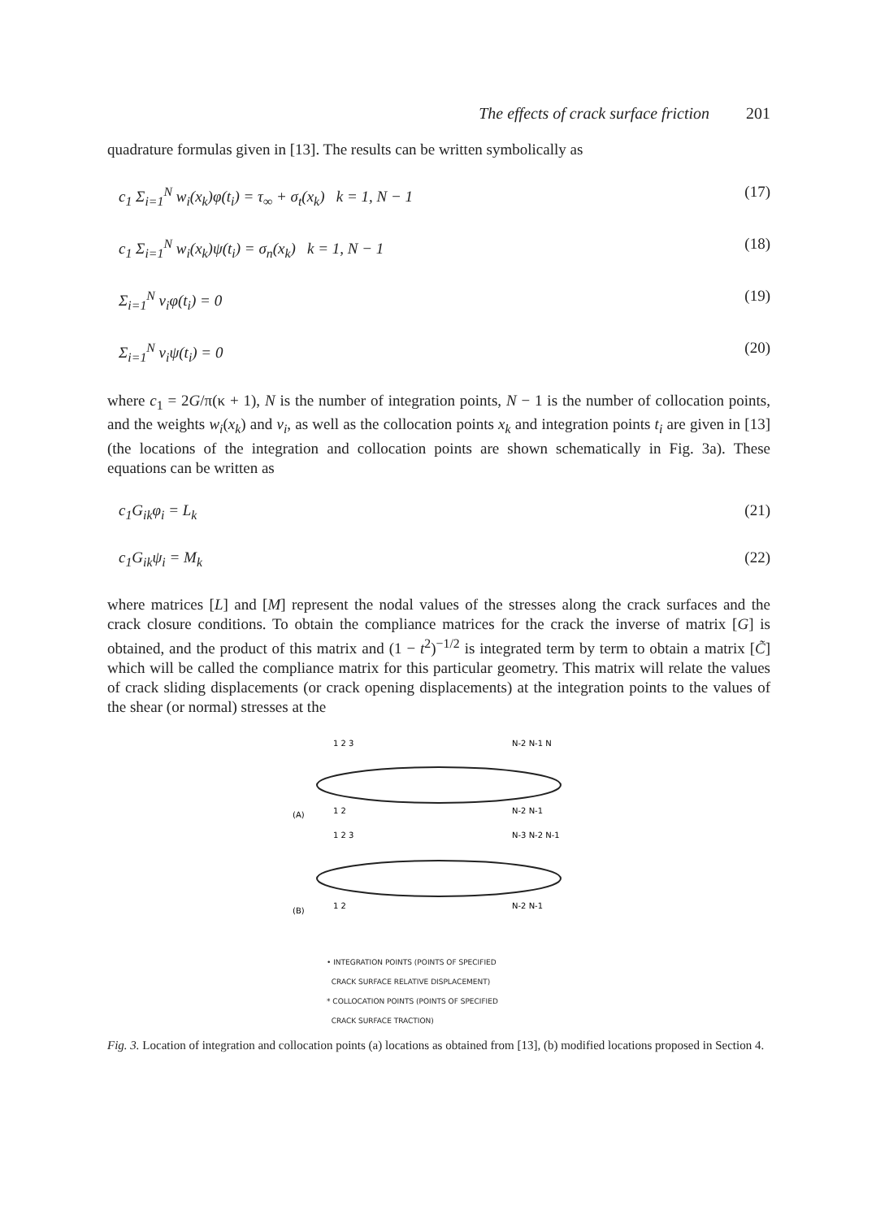The effects of crack surface friction 201
quadrature formulas given in [13]. The results can be written symbolically as
c<sub>1</sub> Σ<sub>i=1</sub><sup>N</sup> w<sub>i</sub>(x<sub>k</sub>)φ(t<sub>i</sub>) = τ<sub>∞</sub> + σ<sub>t</sub>(x<sub>k</sub>) k = 1, N − 1 (17)
c<sub>1</sub> Σ<sub>i=1</sub><sup>N</sup> w<sub>i</sub>(x<sub>k</sub>)ψ(t<sub>i</sub>) = σ<sub>n</sub>(x<sub>k</sub>) k = 1, N − 1 (18)
Σ<sub>i=1</sub><sup>N</sup> v<sub>i</sub>φ(t<sub>i</sub>) = 0 (19)
Σ<sub>i=1</sub><sup>N</sup> v<sub>i</sub>ψ(t<sub>i</sub>) = 0 (20)
where c<sub>1</sub> = 2G/π(κ + 1), N is the number of integration points, N − 1 is the number of collocation points, and the weights w<sub>i</sub>(x<sub>k</sub>) and v<sub>i</sub>, as well as the collocation points x<sub>k</sub> and integration points t<sub>i</sub> are given in [13] (the locations of the integration and collocation points are shown schematically in Fig. 3a). These equations can be written as
c<sub>1</sub>G<sub>ik</sub>φ<sub>i</sub> = L<sub>k</sub> (21)
c<sub>1</sub>G<sub>ik</sub>ψ<sub>i</sub> = M<sub>k</sub> (22)
where matrices [L] and [M] represent the nodal values of the stresses along the crack surfaces and the crack closure conditions. To obtain the compliance matrices for the crack the inverse of matrix [G] is obtained, and the product of this matrix and (1 − t<sup>2</sup>)<sup>−1/2</sup> is integrated term by term to obtain a matrix [C̃] which will be called the compliance matrix for this particular geometry. This matrix will relate the values of crack sliding displacements (or crack opening displacements) at the integration points to the values of the shear (or normal) stresses at the
1 2 3
N-2 N-1 N
(A)
1 2
N-2 N-1
1 2 3
N-3 N-2 N-1
(B)
1 2
N-2 N-1
• INTEGRATION POINTS (POINTS OF SPECIFIED
CRACK SURFACE RELATIVE DISPLACEMENT)
* COLLOCATION POINTS (POINTS OF SPECIFIED
CRACK SURFACE TRACTION)
Fig. 3. Location of integration and collocation points (a) locations as obtained from [13], (b) modified locations proposed in Section 4.